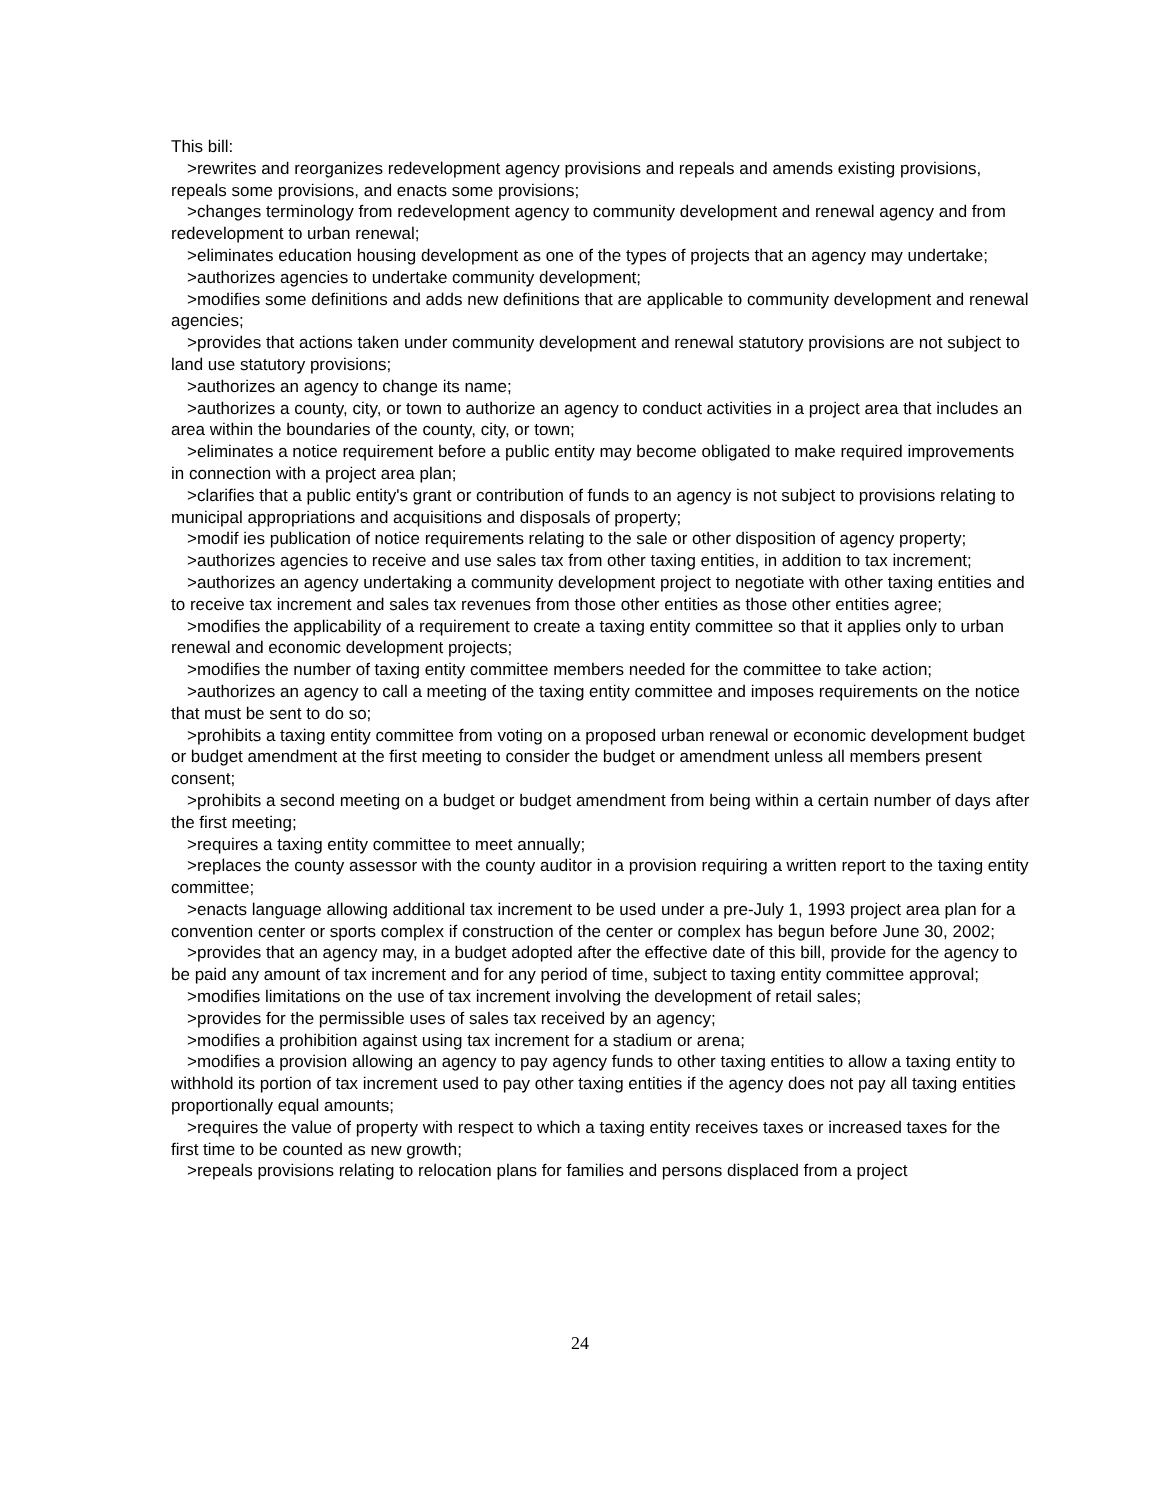This bill:
>rewrites and reorganizes redevelopment agency provisions and repeals and amends existing provisions, repeals some provisions, and enacts some provisions;
>changes terminology from redevelopment agency to community development and renewal agency and from redevelopment to urban renewal;
>eliminates education housing development as one of the types of projects that an agency may undertake;
>authorizes agencies to undertake community development;
>modifies some definitions and adds new definitions that are applicable to community development and renewal agencies;
>provides that actions taken under community development and renewal statutory provisions are not subject to land use statutory provisions;
>authorizes an agency to change its name;
>authorizes a county, city, or town to authorize an agency to conduct activities in a project area that includes an area within the boundaries of the county, city, or town;
>eliminates a notice requirement before a public entity may become obligated to make required improvements in connection with a project area plan;
>clarifies that a public entity's grant or contribution of funds to an agency is not subject to provisions relating to municipal appropriations and acquisitions and disposals of property;
>modif ies publication of notice requirements relating to the sale or other disposition of agency property;
>authorizes agencies to receive and use sales tax from other taxing entities, in addition to tax increment;
>authorizes an agency undertaking a community development project to negotiate with other taxing entities and to receive tax increment and sales tax revenues from those other entities as those other entities agree;
>modifies the applicability of a requirement to create a taxing entity committee so that it applies only to urban renewal and economic development projects;
>modifies the number of taxing entity committee members needed for the committee to take action;
>authorizes an agency to call a meeting of the taxing entity committee and imposes requirements on the notice that must be sent to do so;
>prohibits a taxing entity committee from voting on a proposed urban renewal or economic development budget or budget amendment at the first meeting to consider the budget or amendment unless all members present consent;
>prohibits a second meeting on a budget or budget amendment from being within a certain number of days after the first meeting;
>requires a taxing entity committee to meet annually;
>replaces the county assessor with the county auditor in a provision requiring a written report to the taxing entity committee;
>enacts language allowing additional tax increment to be used under a pre-July 1, 1993 project area plan for a convention center or sports complex if construction of the center or complex has begun before June 30, 2002;
>provides that an agency may, in a budget adopted after the effective date of this bill, provide for the agency to be paid any amount of tax increment and for any period of time, subject to taxing entity committee approval;
>modifies limitations on the use of tax increment involving the development of retail sales;
>provides for the permissible uses of sales tax received by an agency;
>modifies a prohibition against using tax increment for a stadium or arena;
>modifies a provision allowing an agency to pay agency funds to other taxing entities to allow a taxing entity to withhold its portion of tax increment used to pay other taxing entities if the agency does not pay all taxing entities proportionally equal amounts;
>requires the value of property with respect to which a taxing entity receives taxes or increased taxes for the first time to be counted as new growth;
>repeals provisions relating to relocation plans for families and persons displaced from a project
24